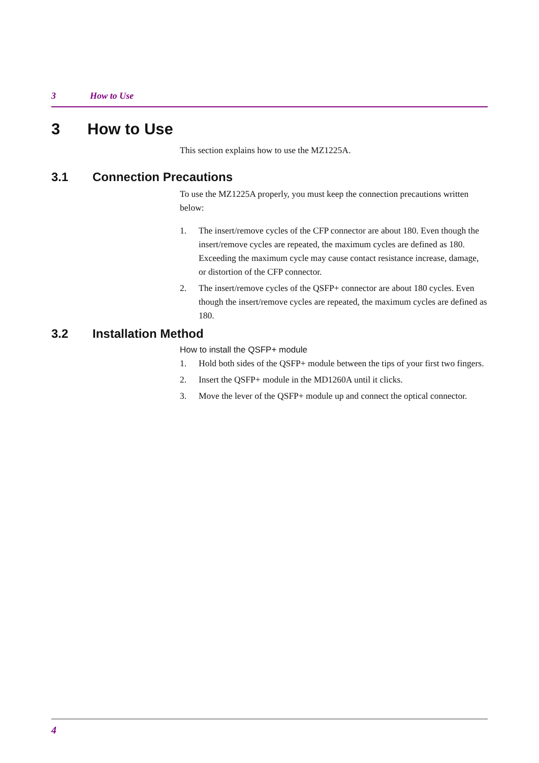3 How to Use
3 How to Use
This section explains how to use the MZ1225A.
3.1 Connection Precautions
To use the MZ1225A properly, you must keep the connection precautions written below:
1. The insert/remove cycles of the CFP connector are about 180. Even though the insert/remove cycles are repeated, the maximum cycles are defined as 180.
Exceeding the maximum cycle may cause contact resistance increase, damage, or distortion of the CFP connector.
2. The insert/remove cycles of the QSFP+ connector are about 180 cycles. Even though the insert/remove cycles are repeated, the maximum cycles are defined as 180.
3.2 Installation Method
How to install the QSFP+ module
1. Hold both sides of the QSFP+ module between the tips of your first two fingers.
2. Insert the QSFP+ module in the MD1260A until it clicks.
3. Move the lever of the QSFP+ module up and connect the optical connector.
4